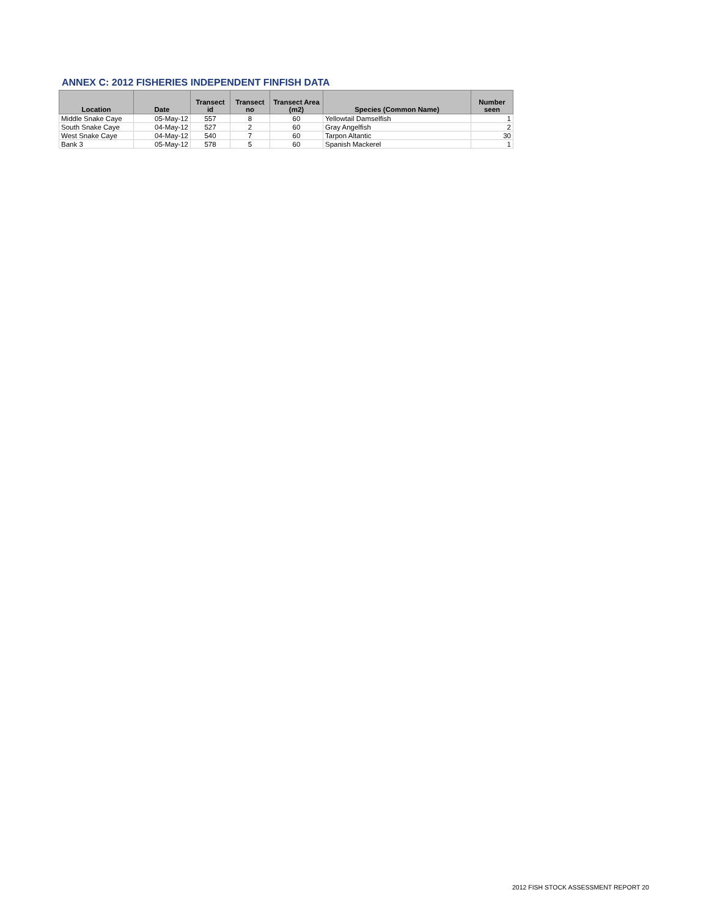ANNEX C: 2012 FISHERIES INDEPENDENT FINFISH DATA
| Location | Date | Transect id | Transect no | Transect Area (m2) | Species (Common Name) | Number seen |
| --- | --- | --- | --- | --- | --- | --- |
| Middle Snake Caye | 05-May-12 | 557 | 8 | 60 | Yellowtail Damselfish | 1 |
| South Snake Caye | 04-May-12 | 527 | 2 | 60 | Gray Angelfish | 2 |
| West Snake Caye | 04-May-12 | 540 | 7 | 60 | Tarpon Altantic | 30 |
| Bank 3 | 05-May-12 | 578 | 5 | 60 | Spanish Mackerel | 1 |
2012 FISH STOCK ASSESSMENT REPORT 20